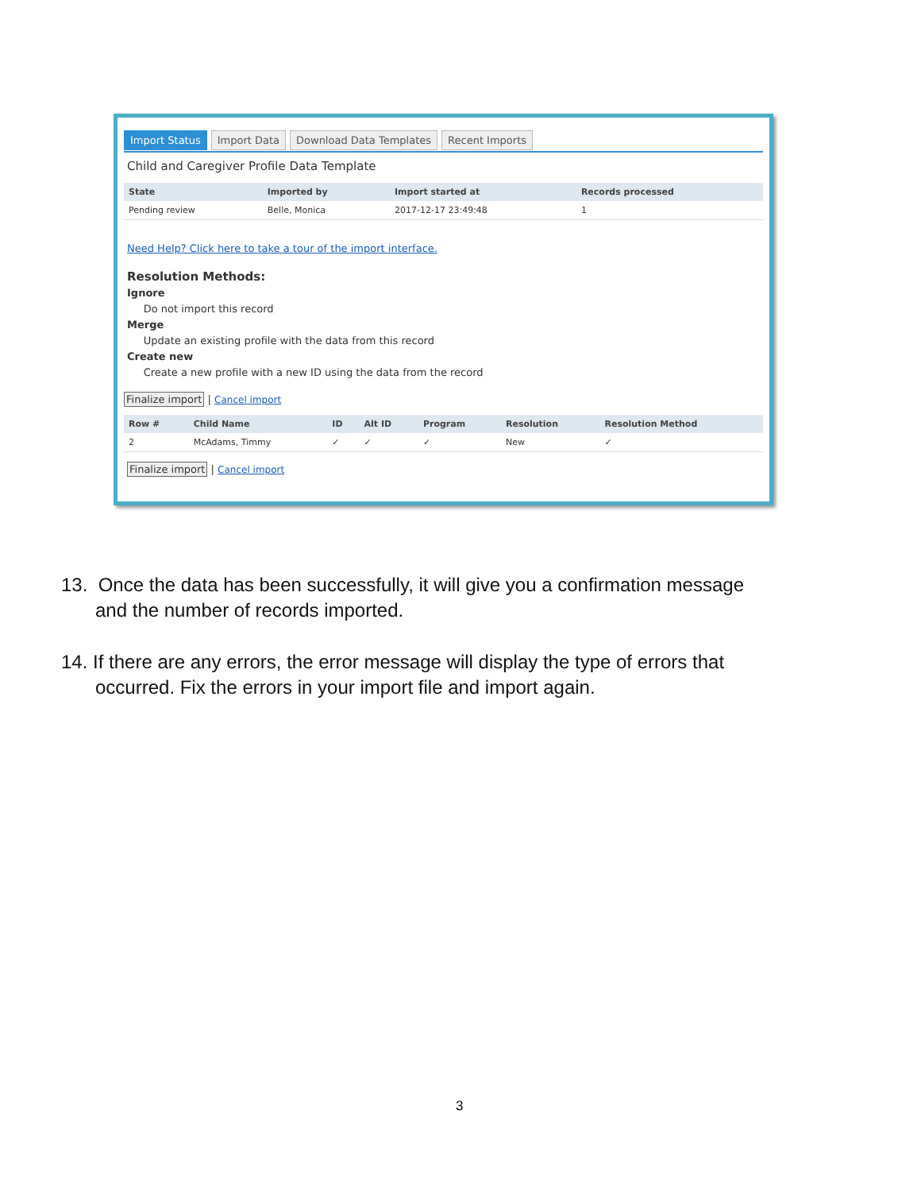Import Status Import Data Download Data Templates Recent Imports
Child and Caregiver Profile Data Template
| State | Imported by | Import started at | Records processed |
| --- | --- | --- | --- |
| Pending review | Belle, Monica | 2017-12-17 23:49:48 | 1 |
Need Help? Click here to take a tour of the import interface.
Resolution Methods:
Ignore
Do not import this record
Merge
Update an existing profile with the data from this record
Create new
Create a new profile with a new ID using the data from the record
Finalize import | Cancel import
| Row # | Child Name | ID | Alt ID | Program | Resolution | Resolution Method |
| --- | --- | --- | --- | --- | --- | --- |
| 2 | McAdams, Timmy | ✓ | ✓ | ✓ | New | ✓ |
Finalize import | Cancel import
13. Once the data has been successfully, it will give you a confirmation message and the number of records imported.
14. If there are any errors, the error message will display the type of errors that occurred. Fix the errors in your import file and import again.
3